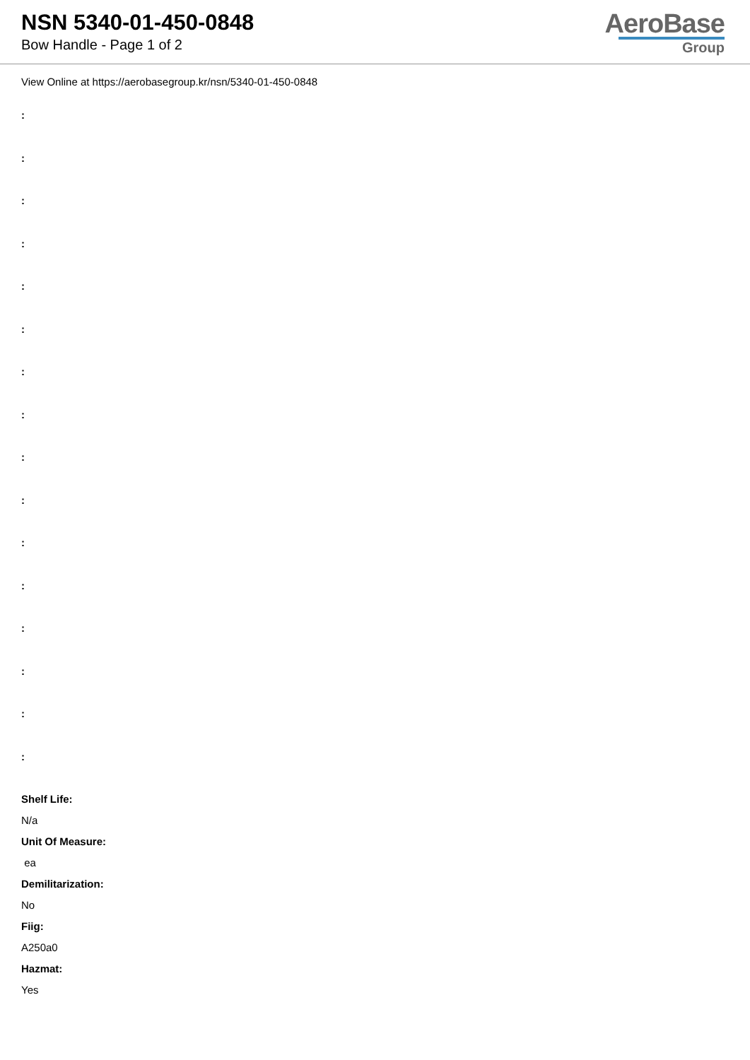NSN 5340-01-450-0848
Bow Handle - Page 1 of 2
AeroBase
Group
View Online at https://aerobasegroup.kr/nsn/5340-01-450-0848
:
:
:
:
:
:
:
:
:
:
:
:
:
:
:
:
Shelf Life:
N/a
Unit Of Measure:
ea
Demilitarization:
No
Fiig:
A250a0
Hazmat:
Yes